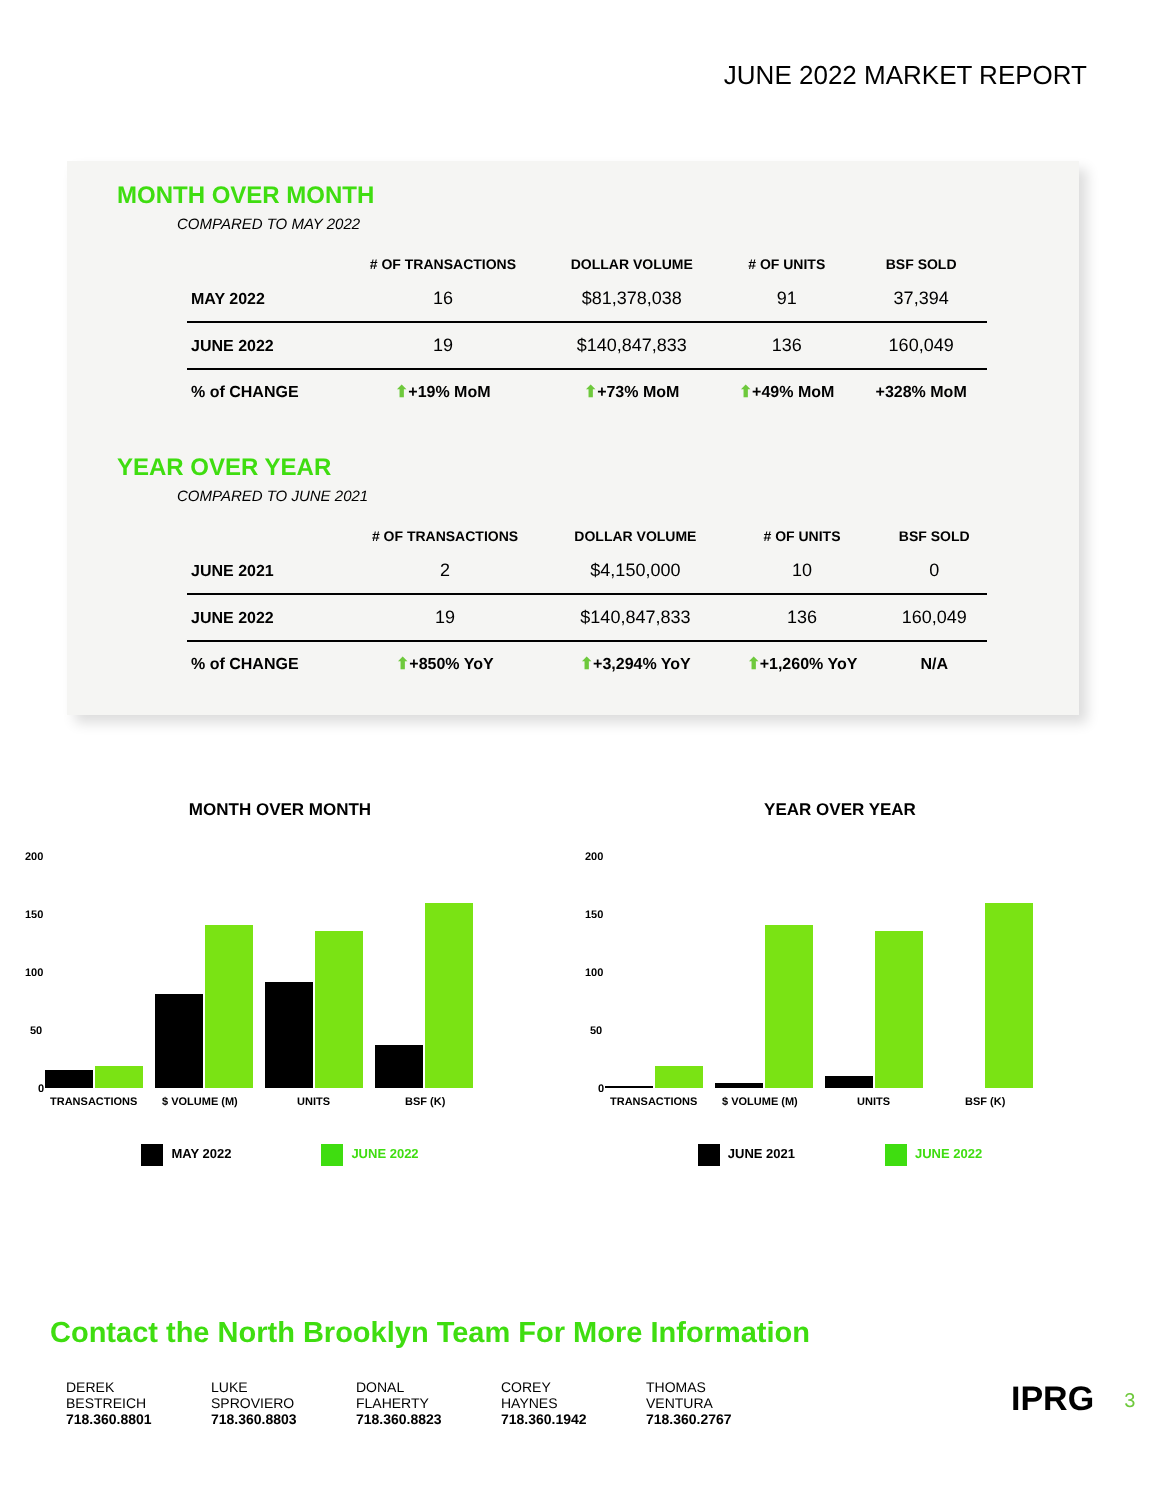JUNE 2022 MARKET REPORT
MONTH OVER MONTH
COMPARED TO MAY 2022
| | # OF TRANSACTIONS | DOLLAR VOLUME | # OF UNITS | BSF SOLD |
| --- | --- | --- | --- | --- |
| MAY 2022 | 16 | $81,378,038 | 91 | 37,394 |
| JUNE 2022 | 19 | $140,847,833 | 136 | 160,049 |
| % of CHANGE | ⬆ +19% MoM | ⬆ +73% MoM | ⬆ +49% MoM | +328% MoM |
YEAR OVER YEAR
COMPARED TO JUNE 2021
| | # OF TRANSACTIONS | DOLLAR VOLUME | # OF UNITS | BSF SOLD |
| --- | --- | --- | --- | --- |
| JUNE 2021 | 2 | $4,150,000 | 10 | 0 |
| JUNE 2022 | 19 | $140,847,833 | 136 | 160,049 |
| % of CHANGE | ⬆ +850% YoY | ⬆ +3,294% YoY | ⬆ +1,260% YoY | N/A |
MONTH OVER MONTH
200
150
100
50
0
TRANSACTIONS
$ VOLUME (M)
UNITS
BSF (K)
MAY 2022 JUNE 2022
YEAR OVER YEAR
200
150
100
50
0
TRANSACTIONS
$ VOLUME (M)
UNITS
BSF (K)
JUNE 2021 JUNE 2022
Contact the North Brooklyn Team For More Information
DEREK
BESTREICH
718.360.8801
LUKE
SPROVIERO
718.360.8803
DONAL
FLAHERTY
718.360.8823
COREY
HAYNES
718.360.1942
THOMAS
VENTURA
718.360.2767
IPRG 3